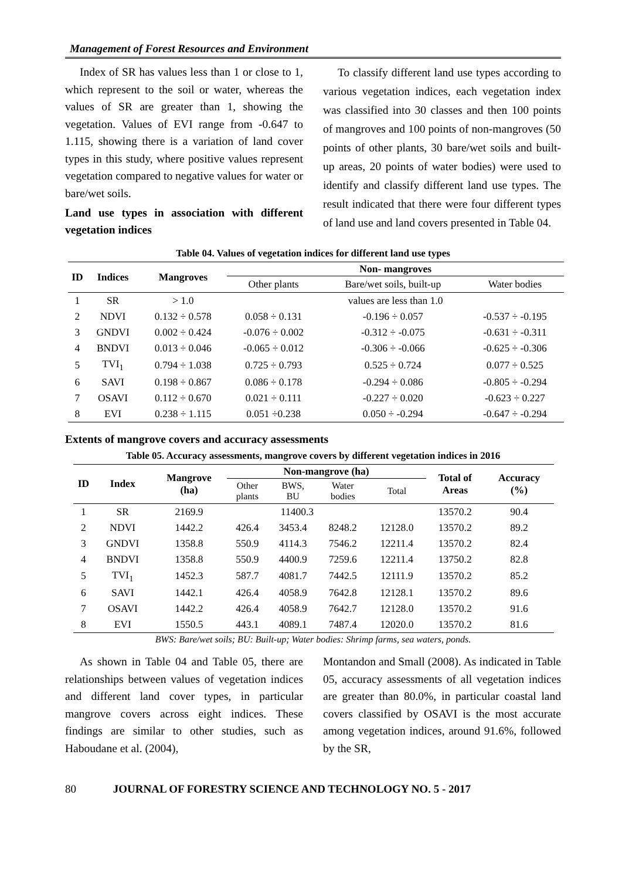Management of Forest Resources and Environment
Index of SR has values less than 1 or close to 1, which represent to the soil or water, whereas the values of SR are greater than 1, showing the vegetation. Values of EVI range from -0.647 to 1.115, showing there is a variation of land cover types in this study, where positive values represent vegetation compared to negative values for water or bare/wet soils.
Land use types in association with different vegetation indices
To classify different land use types according to various vegetation indices, each vegetation index was classified into 30 classes and then 100 points of mangroves and 100 points of non-mangroves (50 points of other plants, 30 bare/wet soils and built-up areas, 20 points of water bodies) were used to identify and classify different land use types. The result indicated that there were four different types of land use and land covers presented in Table 04.
Table 04. Values of vegetation indices for different land use types
| ID | Indices | Mangroves | Non- mangroves | | |
| --- | --- | --- | --- | --- | --- |
| | | | Other plants | Bare/wet soils, built-up | Water bodies |
| 1 | SR | > 1.0 | values are less than 1.0 | | |
| 2 | NDVI | 0.132 ÷ 0.578 | 0.058 ÷ 0.131 | -0.196 ÷ 0.057 | -0.537 ÷ -0.195 |
| 3 | GNDVI | 0.002 ÷ 0.424 | -0.076 ÷ 0.002 | -0.312 ÷ -0.075 | -0.631 ÷ -0.311 |
| 4 | BNDVI | 0.013 ÷ 0.046 | -0.065 ÷ 0.012 | -0.306 ÷ -0.066 | -0.625 ÷ -0.306 |
| 5 | TVI<sub>1</sub> | 0.794 ÷ 1.038 | 0.725 ÷ 0.793 | 0.525 ÷ 0.724 | 0.077 ÷ 0.525 |
| 6 | SAVI | 0.198 ÷ 0.867 | 0.086 ÷ 0.178 | -0.294 ÷ 0.086 | -0.805 ÷ -0.294 |
| 7 | OSAVI | 0.112 ÷ 0.670 | 0.021 ÷ 0.111 | -0.227 ÷ 0.020 | -0.623 ÷ 0.227 |
| 8 | EVI | 0.238 ÷ 1.115 | 0.051 ÷0.238 | 0.050 ÷ -0.294 | -0.647 ÷ -0.294 |
Extents of mangrove covers and accuracy assessments
Table 05. Accuracy assessments, mangrove covers by different vegetation indices in 2016
| ID | Index | Mangrove (ha) | Non-mangrove (ha) | | | | Total of Areas | Accuracy (%) |
| --- | --- | --- | --- | --- | --- | --- | --- | --- |
| | | | Other plants | BWS, BU | Water bodies | Total | | |
| 1 | SR | 2169.9 | 11400.3 | | | | 13570.2 | 90.4 |
| 2 | NDVI | 1442.2 | 426.4 | 3453.4 | 8248.2 | 12128.0 | 13570.2 | 89.2 |
| 3 | GNDVI | 1358.8 | 550.9 | 4114.3 | 7546.2 | 12211.4 | 13570.2 | 82.4 |
| 4 | BNDVI | 1358.8 | 550.9 | 4400.9 | 7259.6 | 12211.4 | 13750.2 | 82.8 |
| 5 | TVI<sub>1</sub> | 1452.3 | 587.7 | 4081.7 | 7442.5 | 12111.9 | 13570.2 | 85.2 |
| 6 | SAVI | 1442.1 | 426.4 | 4058.9 | 7642.8 | 12128.1 | 13570.2 | 89.6 |
| 7 | OSAVI | 1442.2 | 426.4 | 4058.9 | 7642.7 | 12128.0 | 13570.2 | 91.6 |
| 8 | EVI | 1550.5 | 443.1 | 4089.1 | 7487.4 | 12020.0 | 13570.2 | 81.6 |
BWS: Bare/wet soils; BU: Built-up; Water bodies: Shrimp farms, sea waters, ponds.
As shown in Table 04 and Table 05, there are relationships between values of vegetation indices and different land cover types, in particular mangrove covers across eight indices. These findings are similar to other studies, such as Haboudane et al. (2004),
Montandon and Small (2008). As indicated in Table 05, accuracy assessments of all vegetation indices are greater than 80.0%, in particular coastal land covers classified by OSAVI is the most accurate among vegetation indices, around 91.6%, followed by the SR,
80 JOURNAL OF FORESTRY SCIENCE AND TECHNOLOGY NO. 5 - 2017